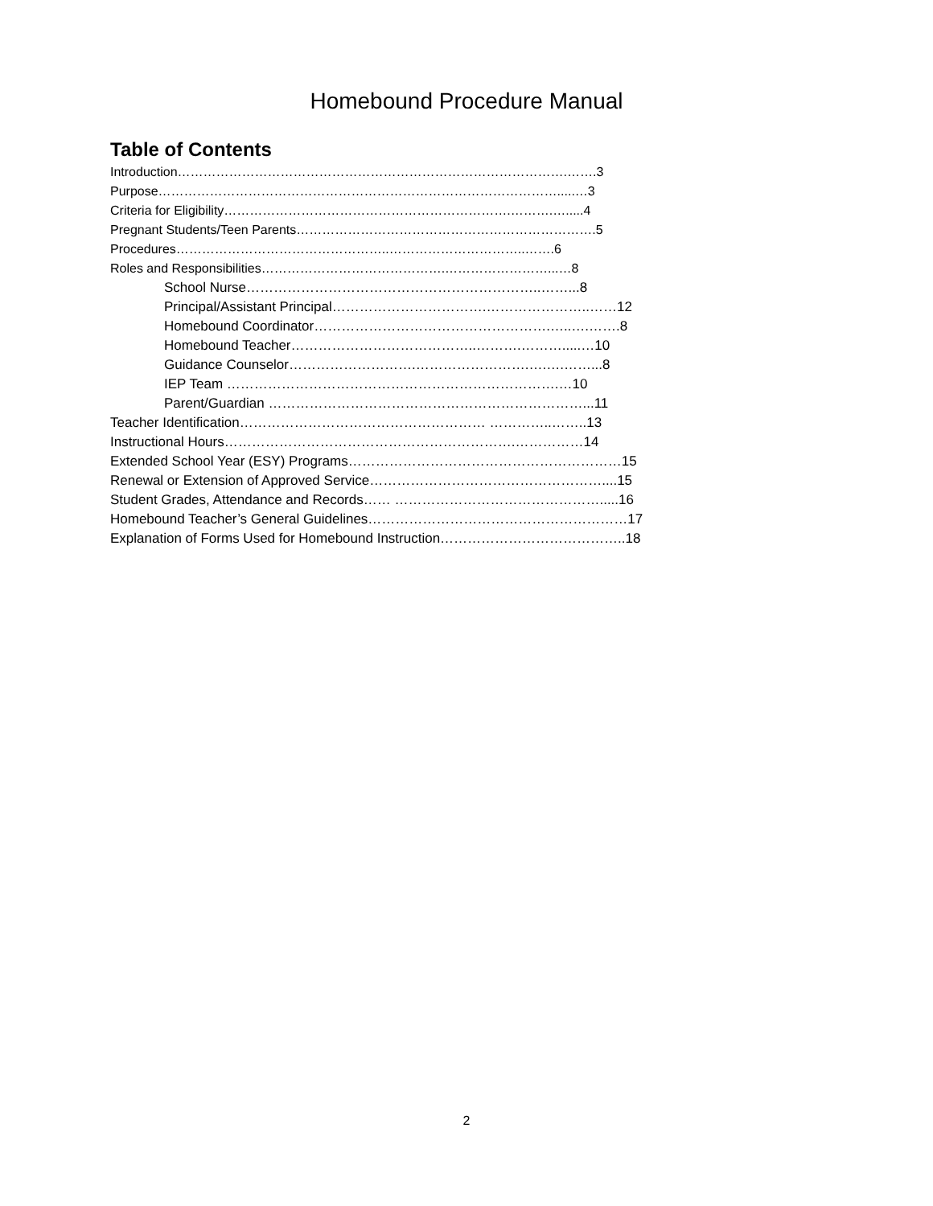Homebound Procedure Manual
Table of Contents
Introduction……………………………………………………………………………….…….3
Purpose………………………………………………………………………………….....…3
Criteria for Eligibility………………………………………………………….……….….....4
Pregnant Students/Teen Parents…………………………………………………………….5
Procedures…………………………………………..…………………………..…….6
Roles and Responsibilities…………………………………….……………………...…8
School Nurse………………………………………………………..……...8
Principal/Assistant Principal…………………………….…………………..……12
Homebound Coordinator…………………………………………….…..….…….8
Homebound Teacher…………………………………..……….……….....…10
Guidance Counselor……………………….…………………….….….……...8
IEP Team ……………………………………………………………….…10
Parent/Guardian ……………………………………………………………...11
Teacher Identification……………………………………………… …………..……..13
Instructional Hours……………………………………………………….……………14
Extended School Year (ESY) Programs……………………………………………………15
Renewal or Extension of Approved Service……………………………………………....15
Student Grades, Attendance and Records…… ……………………………………….....16
Homebound Teacher’s General Guidelines…………………………………………………17
Explanation of Forms Used for Homebound Instruction…………………………………..18
2